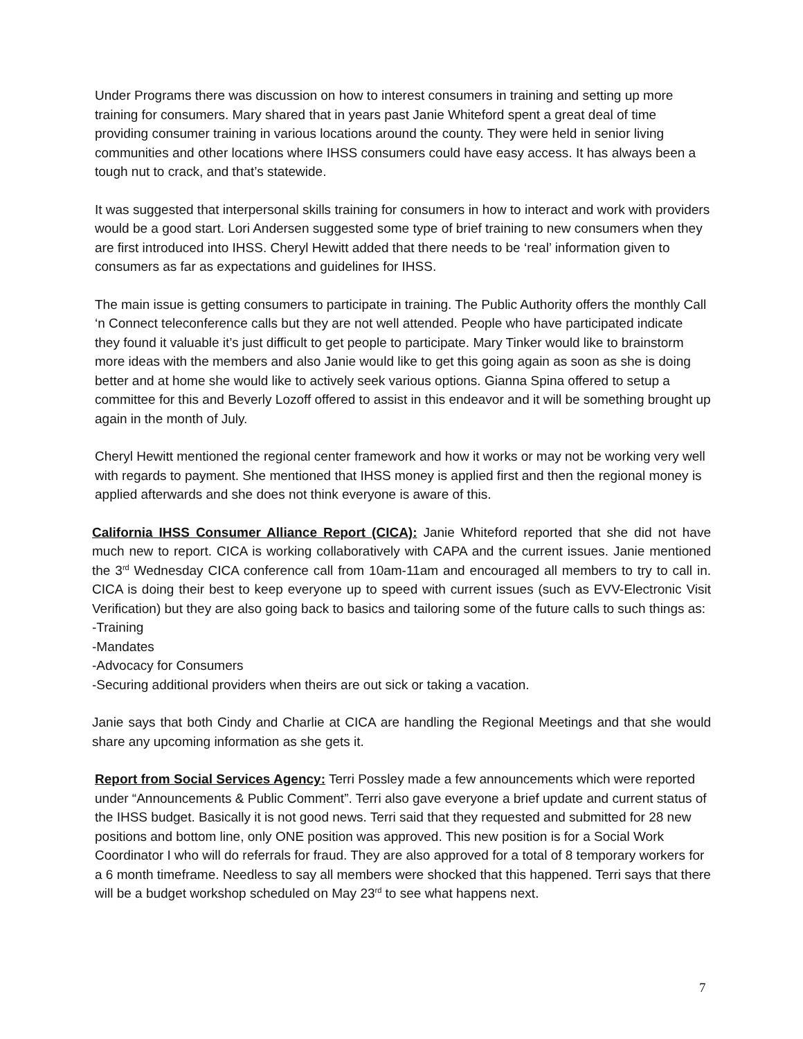Under Programs there was discussion on how to interest consumers in training and setting up more training for consumers. Mary shared that in years past Janie Whiteford spent a great deal of time providing consumer training in various locations around the county. They were held in senior living communities and other locations where IHSS consumers could have easy access. It has always been a tough nut to crack, and that’s statewide.
It was suggested that interpersonal skills training for consumers in how to interact and work with providers would be a good start. Lori Andersen suggested some type of brief training to new consumers when they are first introduced into IHSS. Cheryl Hewitt added that there needs to be ‘real’ information given to consumers as far as expectations and guidelines for IHSS.
The main issue is getting consumers to participate in training. The Public Authority offers the monthly Call ‘n Connect teleconference calls but they are not well attended. People who have participated indicate they found it valuable it’s just difficult to get people to participate. Mary Tinker would like to brainstorm more ideas with the members and also Janie would like to get this going again as soon as she is doing better and at home she would like to actively seek various options. Gianna Spina offered to setup a committee for this and Beverly Lozoff offered to assist in this endeavor and it will be something brought up again in the month of July.
Cheryl Hewitt mentioned the regional center framework and how it works or may not be working very well with regards to payment. She mentioned that IHSS money is applied first and then the regional money is applied afterwards and she does not think everyone is aware of this.
California IHSS Consumer Alliance Report (CICA): Janie Whiteford reported that she did not have much new to report. CICA is working collaboratively with CAPA and the current issues. Janie mentioned the 3<sup>rd</sup> Wednesday CICA conference call from 10am-11am and encouraged all members to try to call in. CICA is doing their best to keep everyone up to speed with current issues (such as EVV-Electronic Visit Verification) but they are also going back to basics and tailoring some of the future calls to such things as:
-Training
-Mandates
-Advocacy for Consumers
-Securing additional providers when theirs are out sick or taking a vacation.
Janie says that both Cindy and Charlie at CICA are handling the Regional Meetings and that she would share any upcoming information as she gets it.
Report from Social Services Agency: Terri Possley made a few announcements which were reported under “Announcements & Public Comment”. Terri also gave everyone a brief update and current status of the IHSS budget. Basically it is not good news. Terri said that they requested and submitted for 28 new positions and bottom line, only ONE position was approved. This new position is for a Social Work Coordinator I who will do referrals for fraud. They are also approved for a total of 8 temporary workers for a 6 month timeframe. Needless to say all members were shocked that this happened. Terri says that there will be a budget workshop scheduled on May 23<sup>rd</sup> to see what happens next.
7